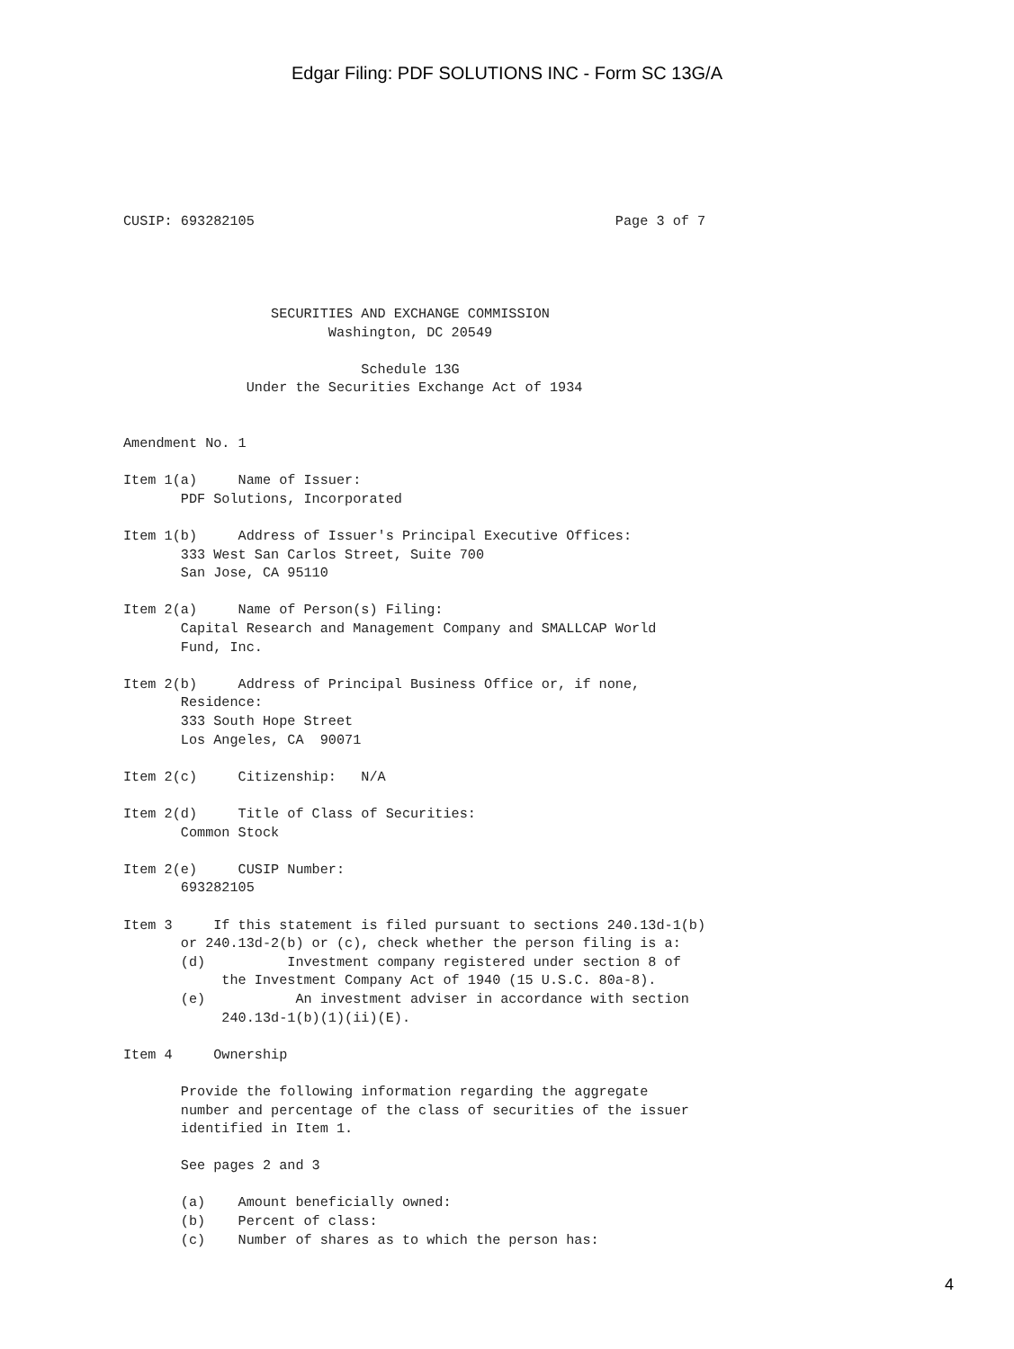Edgar Filing: PDF SOLUTIONS INC - Form SC 13G/A
CUSIP: 693282105                                            Page 3 of 7




                  SECURITIES AND EXCHANGE COMMISSION
                         Washington, DC 20549

                             Schedule 13G
               Under the Securities Exchange Act of 1934


Amendment No. 1

Item 1(a)     Name of Issuer:
       PDF Solutions, Incorporated

Item 1(b)     Address of Issuer's Principal Executive Offices:
       333 West San Carlos Street, Suite 700
       San Jose, CA 95110

Item 2(a)     Name of Person(s) Filing:
       Capital Research and Management Company and SMALLCAP World
       Fund, Inc.

Item 2(b)     Address of Principal Business Office or, if none,
       Residence:
       333 South Hope Street
       Los Angeles, CA  90071

Item 2(c)     Citizenship:   N/A

Item 2(d)     Title of Class of Securities:
       Common Stock

Item 2(e)     CUSIP Number:
       693282105

Item 3     If this statement is filed pursuant to sections 240.13d-1(b)
       or 240.13d-2(b) or (c), check whether the person filing is a:
       (d)          Investment company registered under section 8 of
            the Investment Company Act of 1940 (15 U.S.C. 80a-8).
       (e)           An investment adviser in accordance with section
            240.13d-1(b)(1)(ii)(E).

Item 4     Ownership

       Provide the following information regarding the aggregate
       number and percentage of the class of securities of the issuer
       identified in Item 1.

       See pages 2 and 3

       (a)    Amount beneficially owned:
       (b)    Percent of class:
       (c)    Number of shares as to which the person has:
4